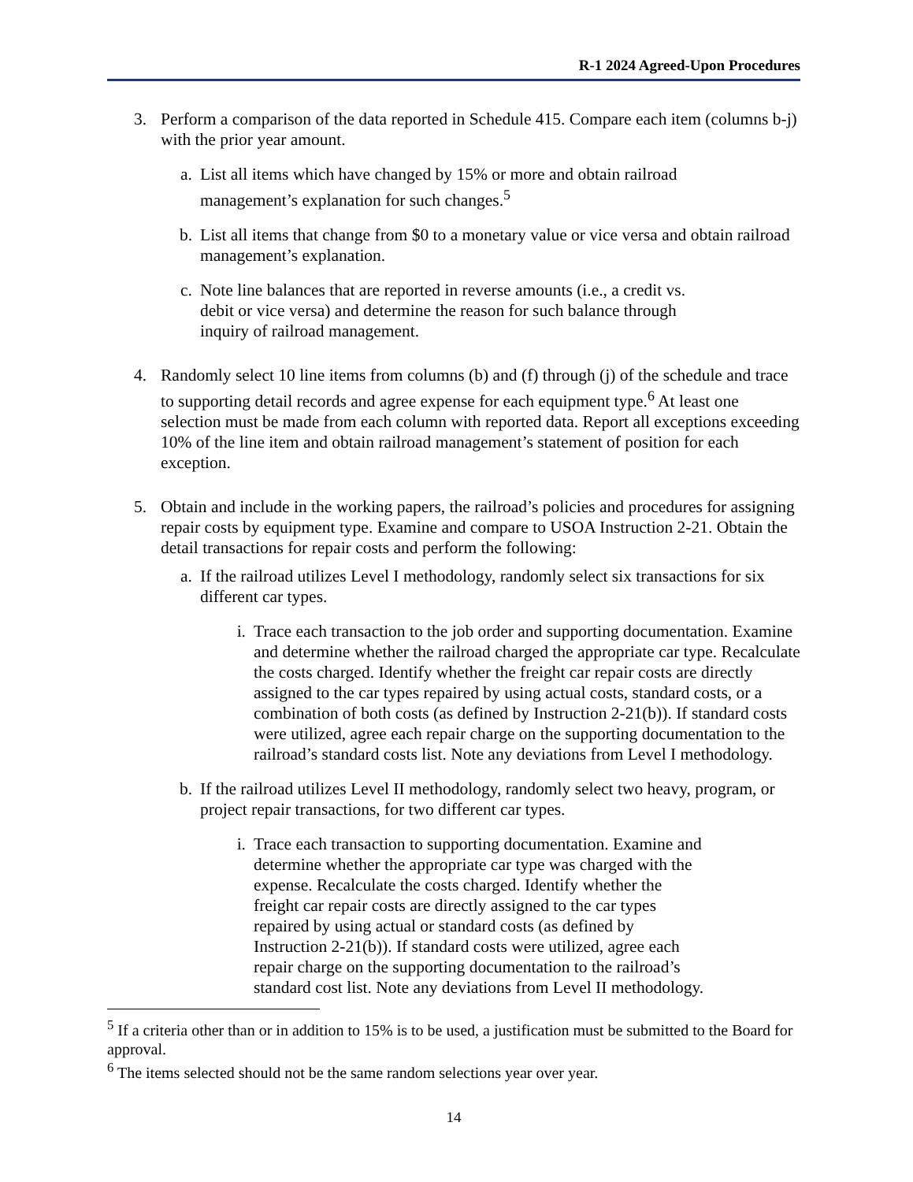R-1 2024 Agreed-Upon Procedures
3. Perform a comparison of the data reported in Schedule 415. Compare each item (columns b-j) with the prior year amount.
a. List all items which have changed by 15% or more and obtain railroad
management’s explanation for such changes.<sup>5</sup>
b. List all items that change from $0 to a monetary value or vice versa and obtain railroad management’s explanation.
c. Note line balances that are reported in reverse amounts (i.e., a credit vs.
debit or vice versa) and determine the reason for such balance through
inquiry of railroad management.
4. Randomly select 10 line items from columns (b) and (f) through (j) of the schedule and trace to supporting detail records and agree expense for each equipment type.<sup>6</sup> At least one selection must be made from each column with reported data. Report all exceptions exceeding 10% of the line item and obtain railroad management’s statement of position for each exception.
5. Obtain and include in the working papers, the railroad’s policies and procedures for assigning repair costs by equipment type. Examine and compare to USOA Instruction 2-21. Obtain the detail transactions for repair costs and perform the following:
a. If the railroad utilizes Level I methodology, randomly select six transactions for six different car types.
i. Trace each transaction to the job order and supporting documentation. Examine and determine whether the railroad charged the appropriate car type. Recalculate the costs charged. Identify whether the freight car repair costs are directly assigned to the car types repaired by using actual costs, standard costs, or a combination of both costs (as defined by Instruction 2-21(b)). If standard costs were utilized, agree each repair charge on the supporting documentation to the railroad’s standard costs list. Note any deviations from Level I methodology.
b. If the railroad utilizes Level II methodology, randomly select two heavy, program, or project repair transactions, for two different car types.
i. Trace each transaction to supporting documentation. Examine and
determine whether the appropriate car type was charged with the
expense. Recalculate the costs charged. Identify whether the
freight car repair costs are directly assigned to the car types
repaired by using actual or standard costs (as defined by
Instruction 2-21(b)). If standard costs were utilized, agree each
repair charge on the supporting documentation to the railroad’s
standard cost list. Note any deviations from Level II methodology.
<sup>5</sup> If a criteria other than or in addition to 15% is to be used, a justification must be submitted to the Board for approval.
<sup>6</sup> The items selected should not be the same random selections year over year.
14